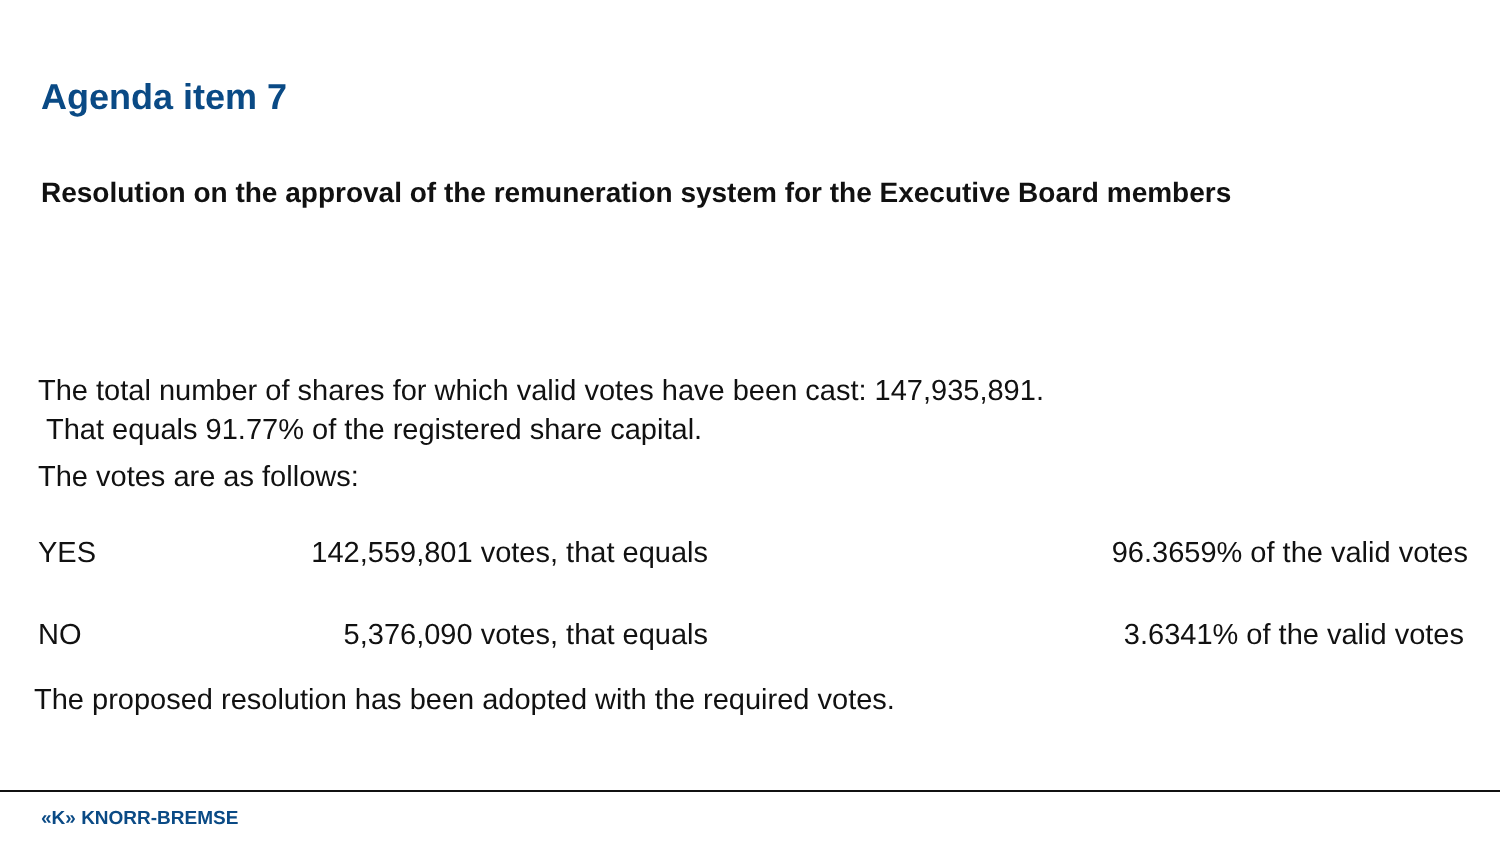Agenda item 7
Resolution on the approval of the remuneration system for the Executive Board members
The total number of shares for which valid votes have been cast: 147,935,891.
That equals 91.77% of the registered share capital.
The votes are as follows:
| YES | 142,559,801 votes, that equals | 96.3659% of the valid votes |
| NO | 5,376,090 votes, that equals | 3.6341% of the valid votes |
The proposed resolution has been adopted with the required votes.
«K» KNORR-BREMSE